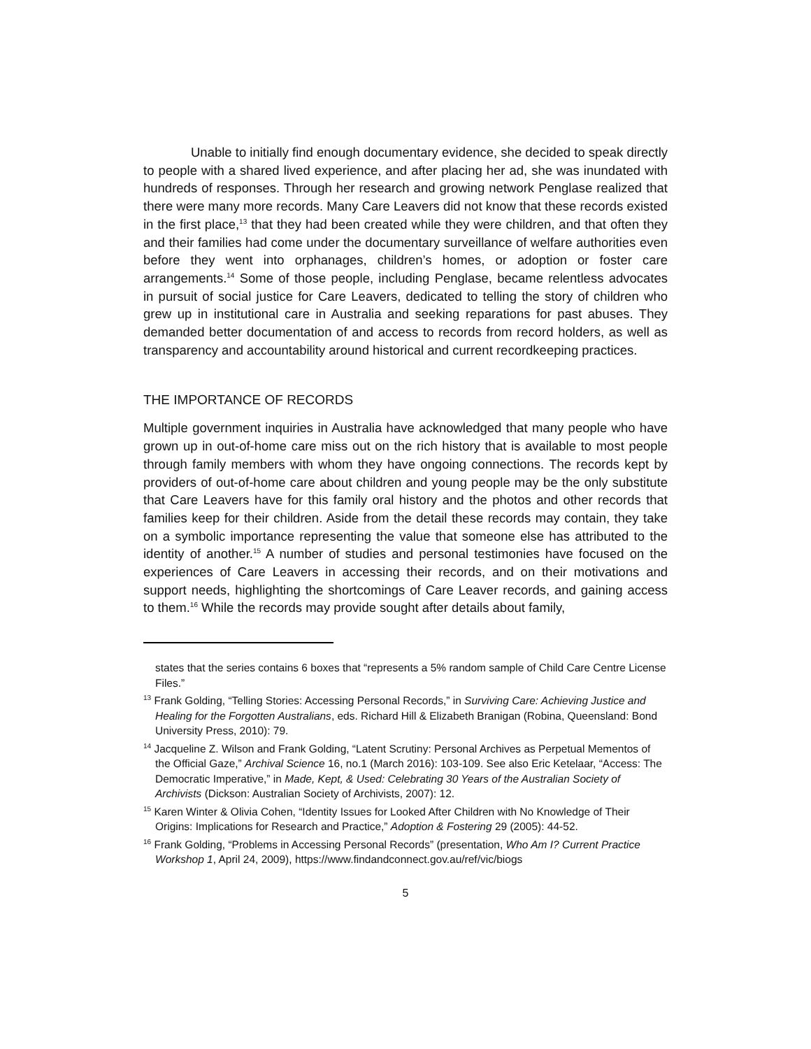Unable to initially find enough documentary evidence, she decided to speak directly to people with a shared lived experience, and after placing her ad, she was inundated with hundreds of responses. Through her research and growing network Penglase realized that there were many more records. Many Care Leavers did not know that these records existed in the first place,<sup>13</sup> that they had been created while they were children, and that often they and their families had come under the documentary surveillance of welfare authorities even before they went into orphanages, children’s homes, or adoption or foster care arrangements.<sup>14</sup> Some of those people, including Penglase, became relentless advocates in pursuit of social justice for Care Leavers, dedicated to telling the story of children who grew up in institutional care in Australia and seeking reparations for past abuses. They demanded better documentation of and access to records from record holders, as well as transparency and accountability around historical and current recordkeeping practices.
THE IMPORTANCE OF RECORDS
Multiple government inquiries in Australia have acknowledged that many people who have grown up in out-of-home care miss out on the rich history that is available to most people through family members with whom they have ongoing connections. The records kept by providers of out-of-home care about children and young people may be the only substitute that Care Leavers have for this family oral history and the photos and other records that families keep for their children. Aside from the detail these records may contain, they take on a symbolic importance representing the value that someone else has attributed to the identity of another.<sup>15</sup> A number of studies and personal testimonies have focused on the experiences of Care Leavers in accessing their records, and on their motivations and support needs, highlighting the shortcomings of Care Leaver records, and gaining access to them.<sup>16</sup> While the records may provide sought after details about family,
states that the series contains 6 boxes that “represents a 5% random sample of Child Care Centre License Files.”
<sup>13</sup> Frank Golding, “Telling Stories: Accessing Personal Records,” in Surviving Care: Achieving Justice and Healing for the Forgotten Australians, eds. Richard Hill & Elizabeth Branigan (Robina, Queensland: Bond University Press, 2010): 79.
<sup>14</sup> Jacqueline Z. Wilson and Frank Golding, “Latent Scrutiny: Personal Archives as Perpetual Mementos of the Official Gaze,” Archival Science 16, no.1 (March 2016): 103-109. See also Eric Ketelaar, “Access: The Democratic Imperative,” in Made, Kept, & Used: Celebrating 30 Years of the Australian Society of Archivists (Dickson: Australian Society of Archivists, 2007): 12.
<sup>15</sup> Karen Winter & Olivia Cohen, “Identity Issues for Looked After Children with No Knowledge of Their Origins: Implications for Research and Practice,” Adoption & Fostering 29 (2005): 44-52.
<sup>16</sup> Frank Golding, “Problems in Accessing Personal Records” (presentation, Who Am I? Current Practice Workshop 1, April 24, 2009), https://www.findandconnect.gov.au/ref/vic/biogs
5